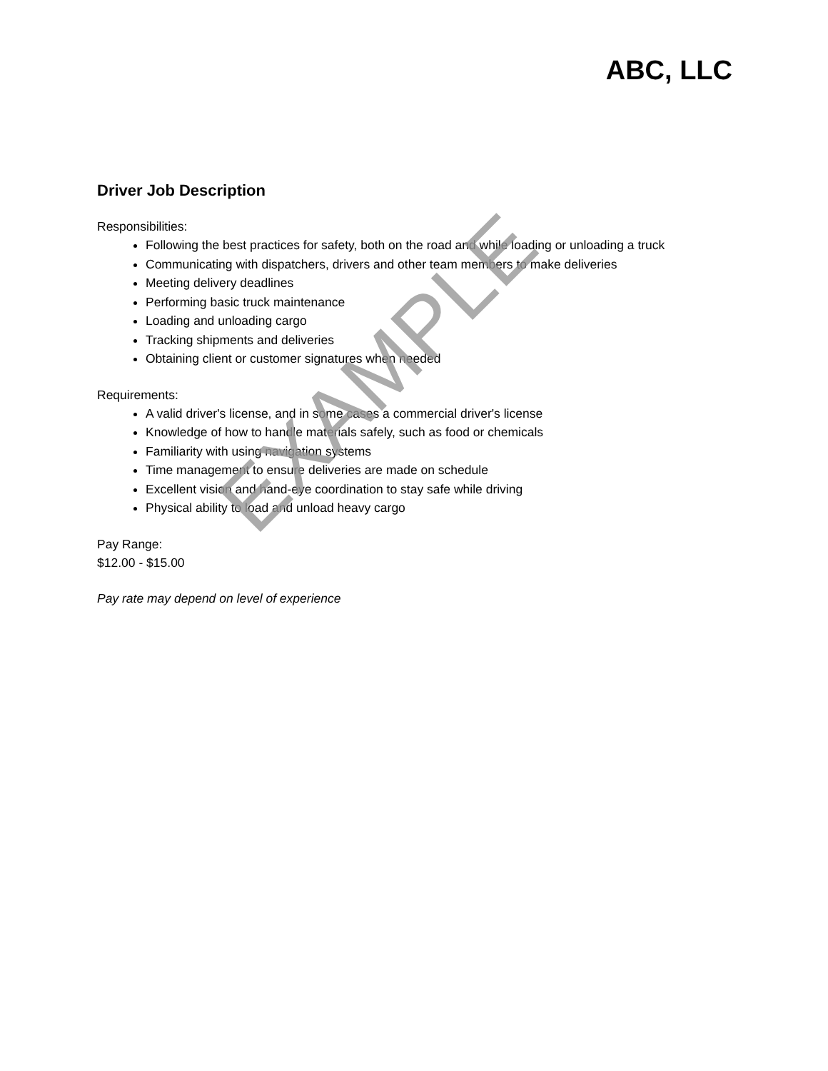ABC, LLC
Driver Job Description
Responsibilities:
Following the best practices for safety, both on the road and while loading or unloading a truck
Communicating with dispatchers, drivers and other team members to make deliveries
Meeting delivery deadlines
Performing basic truck maintenance
Loading and unloading cargo
Tracking shipments and deliveries
Obtaining client or customer signatures when needed
Requirements:
A valid driver's license, and in some cases a commercial driver's license
Knowledge of how to handle materials safely, such as food or chemicals
Familiarity with using navigation systems
Time management to ensure deliveries are made on schedule
Excellent vision and hand-eye coordination to stay safe while driving
Physical ability to load and unload heavy cargo
Pay Range:
$12.00 - $15.00
Pay rate may depend on level of experience
EXAMPLE